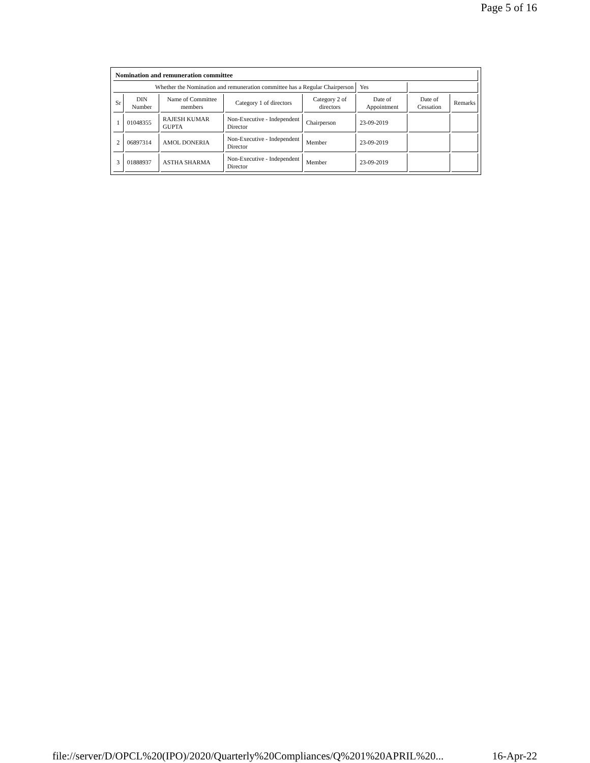Page 5 of 16
| Nomination and remuneration committee | | | | | | | |
| Whether the Nomination and remuneration committee has a Regular Chairperson | | | | | Yes | | |
| Sr | DIN Number | Name of Committee members | Category 1 of directors | Category 2 of directors | Date of Appointment | Date of Cessation | Remarks |
| 1 | 01048355 | RAJESH KUMAR GUPTA | Non-Executive - Independent Director | Chairperson | 23-09-2019 | | |
| 2 | 06897314 | AMOL DONERIA | Non-Executive - Independent Director | Member | 23-09-2019 | | |
| 3 | 01888937 | ASTHA SHARMA | Non-Executive - Independent Director | Member | 23-09-2019 | | |
file://server/D/OPCL%20(IPO)/2020/Quarterly%20Compliances/Q%201%20APRIL%20... 16-Apr-22